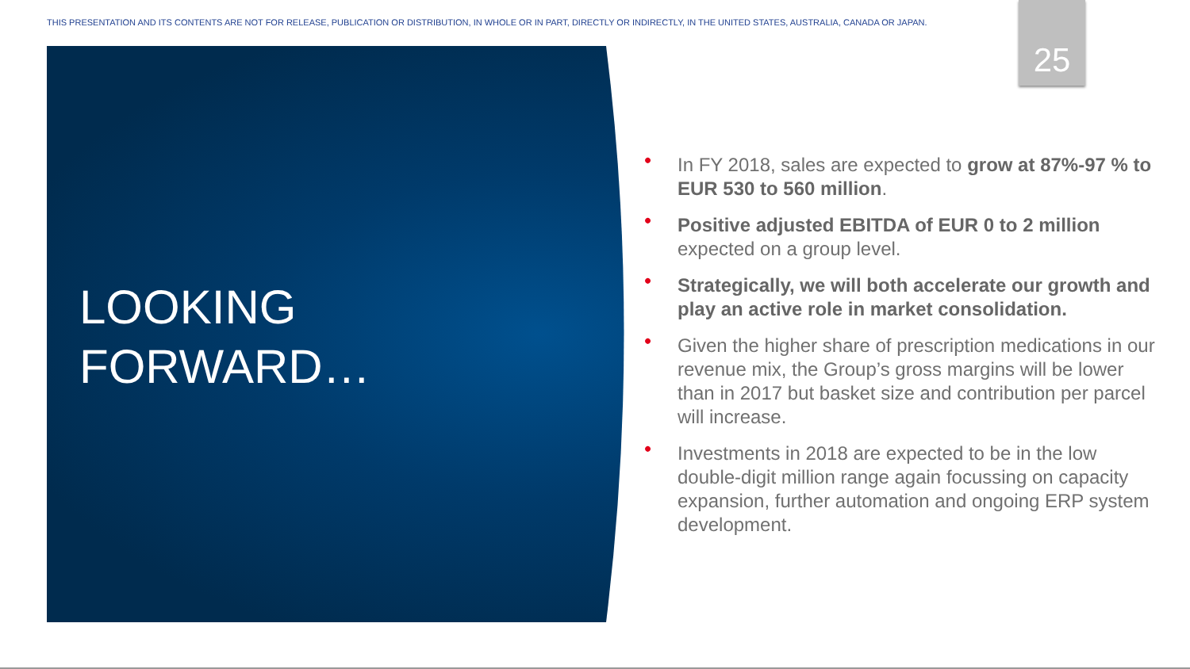THIS PRESENTATION AND ITS CONTENTS ARE NOT FOR RELEASE, PUBLICATION OR DISTRIBUTION, IN WHOLE OR IN PART, DIRECTLY OR INDIRECTLY, IN THE UNITED STATES, AUSTRALIA, CANADA OR JAPAN.
25
LOOKING
FORWARD…
• In FY 2018, sales are expected to grow at 87%-97 % to EUR 530 to 560 million.
• Positive adjusted EBITDA of EUR 0 to 2 million expected on a group level.
• Strategically, we will both accelerate our growth and play an active role in market consolidation.
• Given the higher share of prescription medications in our revenue mix, the Group’s gross margins will be lower than in 2017 but basket size and contribution per parcel will increase.
• Investments in 2018 are expected to be in the low double-digit million range again focussing on capacity expansion, further automation and ongoing ERP system development.